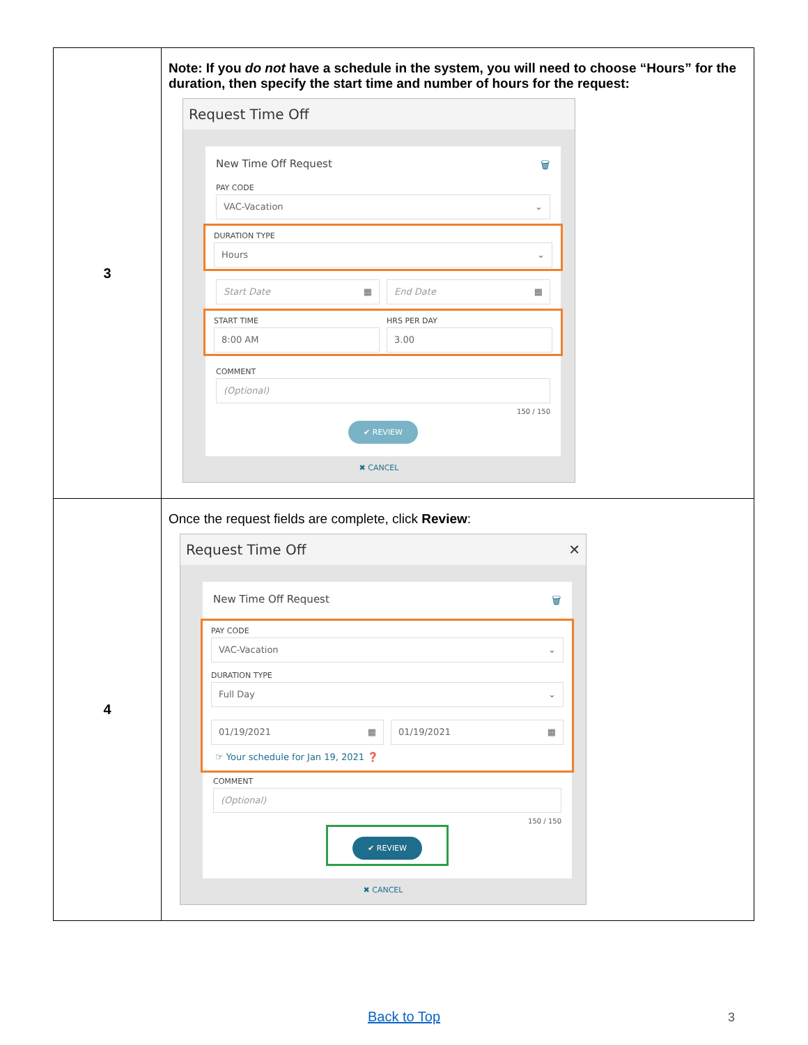| 3 | Note: If you do not have a schedule in the system, you will need to choose “Hours” for the duration, then specify the start time and number of hours for the request: Request Time Off New Time Off Request 🗑 PAY CODE VAC-Vacation ⌄ DURATION TYPE Hours ⌄ Start Date ▦ End Date ▦ START TIME 8:00 AM HRS PER DAY 3.00 COMMENT (Optional) 150 / 150 ✔ REVIEW ✖ CANCEL |
| 4 | Once the request fields are complete, click Review : Request Time Off ✕ New Time Off Request 🗑 PAY CODE VAC-Vacation ⌄ DURATION TYPE Full Day ⌄ 01/19/2021 ▦ 01/19/2021 ▦ ☞ Your schedule for Jan 19, 2021 ❓ COMMENT (Optional) 150 / 150 ✔ REVIEW ✖ CANCEL |
Back to Top 3